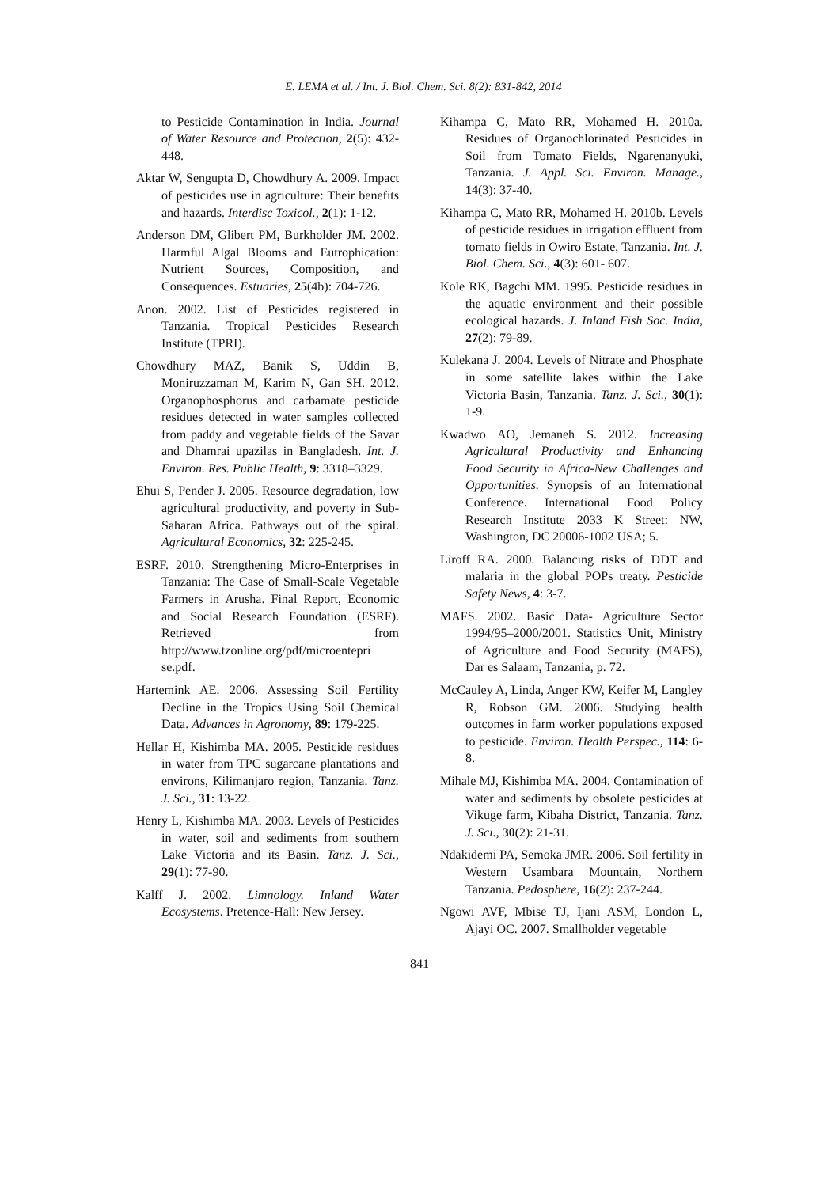E. LEMA et al. / Int. J. Biol. Chem. Sci. 8(2): 831-842, 2014
to Pesticide Contamination in India. Journal of Water Resource and Protection, 2(5): 432-448.
Aktar W, Sengupta D, Chowdhury A. 2009. Impact of pesticides use in agriculture: Their benefits and hazards. Interdisc Toxicol., 2(1): 1-12.
Anderson DM, Glibert PM, Burkholder JM. 2002. Harmful Algal Blooms and Eutrophication: Nutrient Sources, Composition, and Consequences. Estuaries, 25(4b): 704-726.
Anon. 2002. List of Pesticides registered in Tanzania. Tropical Pesticides Research Institute (TPRI).
Chowdhury MAZ, Banik S, Uddin B, Moniruzzaman M, Karim N, Gan SH. 2012. Organophosphorus and carbamate pesticide residues detected in water samples collected from paddy and vegetable fields of the Savar and Dhamrai upazilas in Bangladesh. Int. J. Environ. Res. Public Health, 9: 3318–3329.
Ehui S, Pender J. 2005. Resource degradation, low agricultural productivity, and poverty in Sub-Saharan Africa. Pathways out of the spiral. Agricultural Economics, 32: 225-245.
ESRF. 2010. Strengthening Micro-Enterprises in Tanzania: The Case of Small-Scale Vegetable Farmers in Arusha. Final Report, Economic and Social Research Foundation (ESRF). Retrieved from http://www.tzonline.org/pdf/microentepri se.pdf.
Hartemink AE. 2006. Assessing Soil Fertility Decline in the Tropics Using Soil Chemical Data. Advances in Agronomy, 89: 179-225.
Hellar H, Kishimba MA. 2005. Pesticide residues in water from TPC sugarcane plantations and environs, Kilimanjaro region, Tanzania. Tanz. J. Sci., 31: 13-22.
Henry L, Kishimba MA. 2003. Levels of Pesticides in water, soil and sediments from southern Lake Victoria and its Basin. Tanz. J. Sci., 29(1): 77-90.
Kalff J. 2002. Limnology. Inland Water Ecosystems. Pretence-Hall: New Jersey.
Kihampa C, Mato RR, Mohamed H. 2010a. Residues of Organochlorinated Pesticides in Soil from Tomato Fields, Ngarenanyuki, Tanzania. J. Appl. Sci. Environ. Manage., 14(3): 37-40.
Kihampa C, Mato RR, Mohamed H. 2010b. Levels of pesticide residues in irrigation effluent from tomato fields in Owiro Estate, Tanzania. Int. J. Biol. Chem. Sci., 4(3): 601- 607.
Kole RK, Bagchi MM. 1995. Pesticide residues in the aquatic environment and their possible ecological hazards. J. Inland Fish Soc. India, 27(2): 79-89.
Kulekana J. 2004. Levels of Nitrate and Phosphate in some satellite lakes within the Lake Victoria Basin, Tanzania. Tanz. J. Sci., 30(1): 1-9.
Kwadwo AO, Jemaneh S. 2012. Increasing Agricultural Productivity and Enhancing Food Security in Africa-New Challenges and Opportunities. Synopsis of an International Conference. International Food Policy Research Institute 2033 K Street: NW, Washington, DC 20006-1002 USA; 5.
Liroff RA. 2000. Balancing risks of DDT and malaria in the global POPs treaty. Pesticide Safety News, 4: 3-7.
MAFS. 2002. Basic Data- Agriculture Sector 1994/95–2000/2001. Statistics Unit, Ministry of Agriculture and Food Security (MAFS), Dar es Salaam, Tanzania, p. 72.
McCauley A, Linda, Anger KW, Keifer M, Langley R, Robson GM. 2006. Studying health outcomes in farm worker populations exposed to pesticide. Environ. Health Perspec., 114: 6-8.
Mihale MJ, Kishimba MA. 2004. Contamination of water and sediments by obsolete pesticides at Vikuge farm, Kibaha District, Tanzania. Tanz. J. Sci., 30(2): 21-31.
Ndakidemi PA, Semoka JMR. 2006. Soil fertility in Western Usambara Mountain, Northern Tanzania. Pedosphere, 16(2): 237-244.
Ngowi AVF, Mbise TJ, Ijani ASM, London L, Ajayi OC. 2007. Smallholder vegetable
841